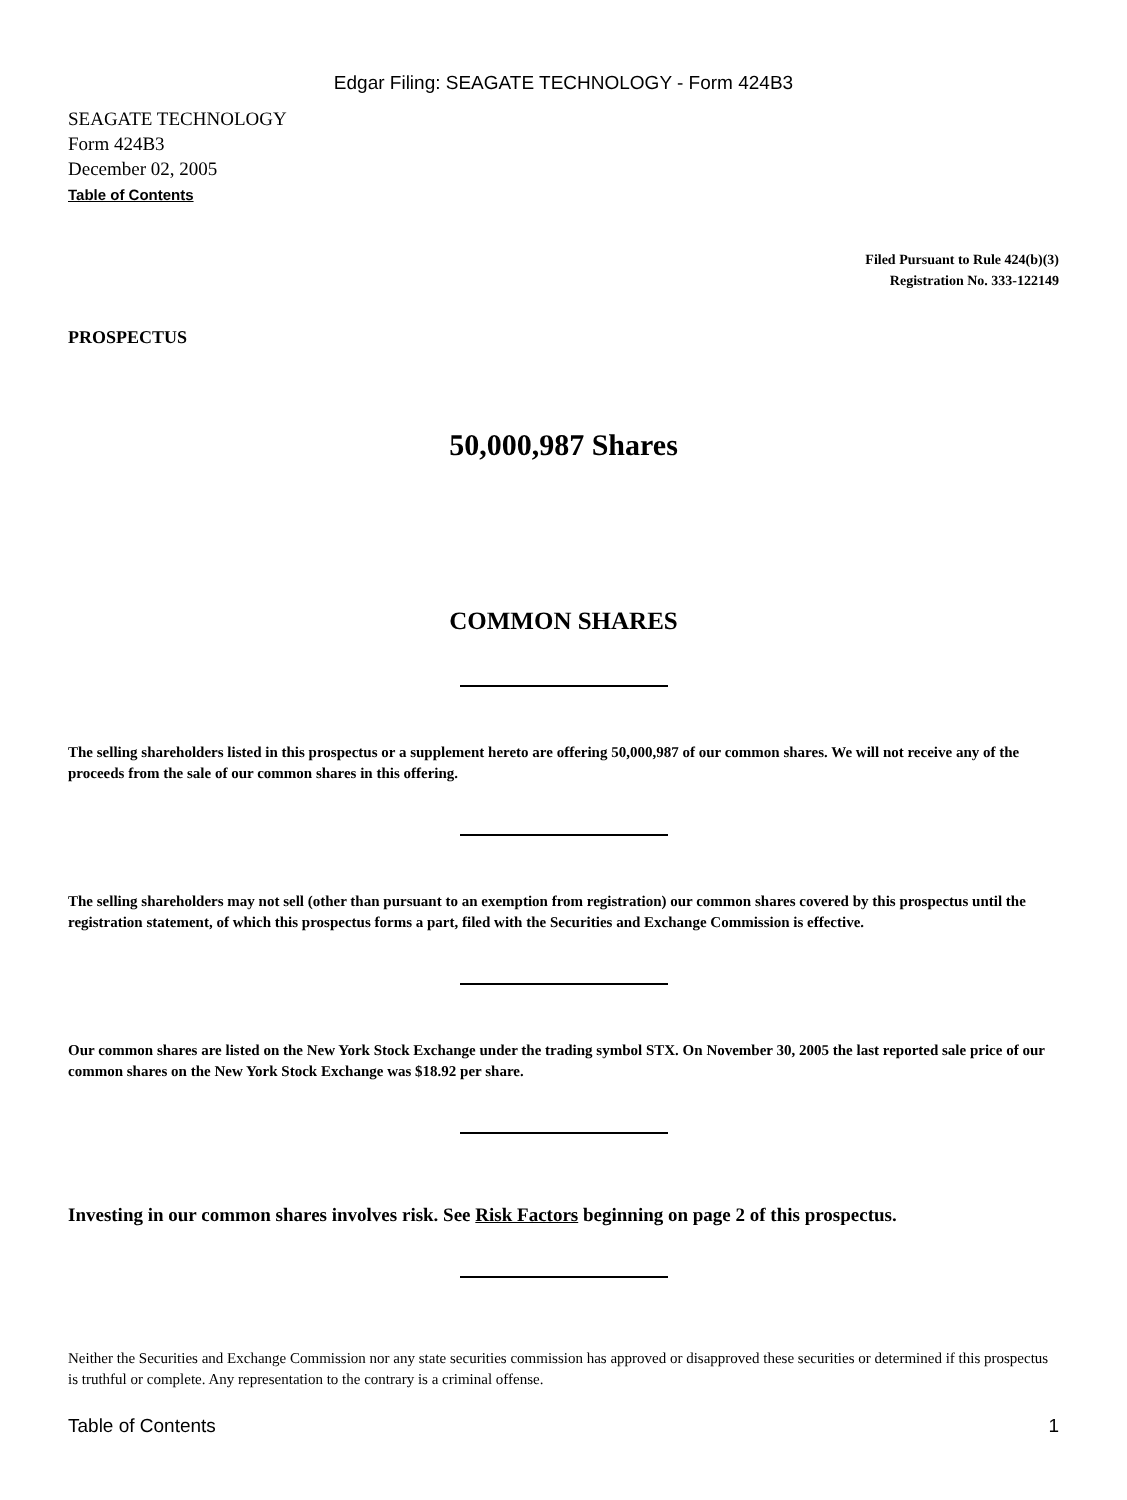Edgar Filing: SEAGATE TECHNOLOGY - Form 424B3
SEAGATE TECHNOLOGY
Form 424B3
December 02, 2005
Table of Contents
Filed Pursuant to Rule 424(b)(3)
Registration No. 333-122149
PROSPECTUS
50,000,987 Shares
COMMON SHARES
The selling shareholders listed in this prospectus or a supplement hereto are offering 50,000,987 of our common shares. We will not receive any of the proceeds from the sale of our common shares in this offering.
The selling shareholders may not sell (other than pursuant to an exemption from registration) our common shares covered by this prospectus until the registration statement, of which this prospectus forms a part, filed with the Securities and Exchange Commission is effective.
Our common shares are listed on the New York Stock Exchange under the trading symbol STX. On November 30, 2005 the last reported sale price of our common shares on the New York Stock Exchange was $18.92 per share.
Investing in our common shares involves risk. See Risk Factors beginning on page 2 of this prospectus.
Neither the Securities and Exchange Commission nor any state securities commission has approved or disapproved these securities or determined if this prospectus is truthful or complete. Any representation to the contrary is a criminal offense.
Table of Contents 1